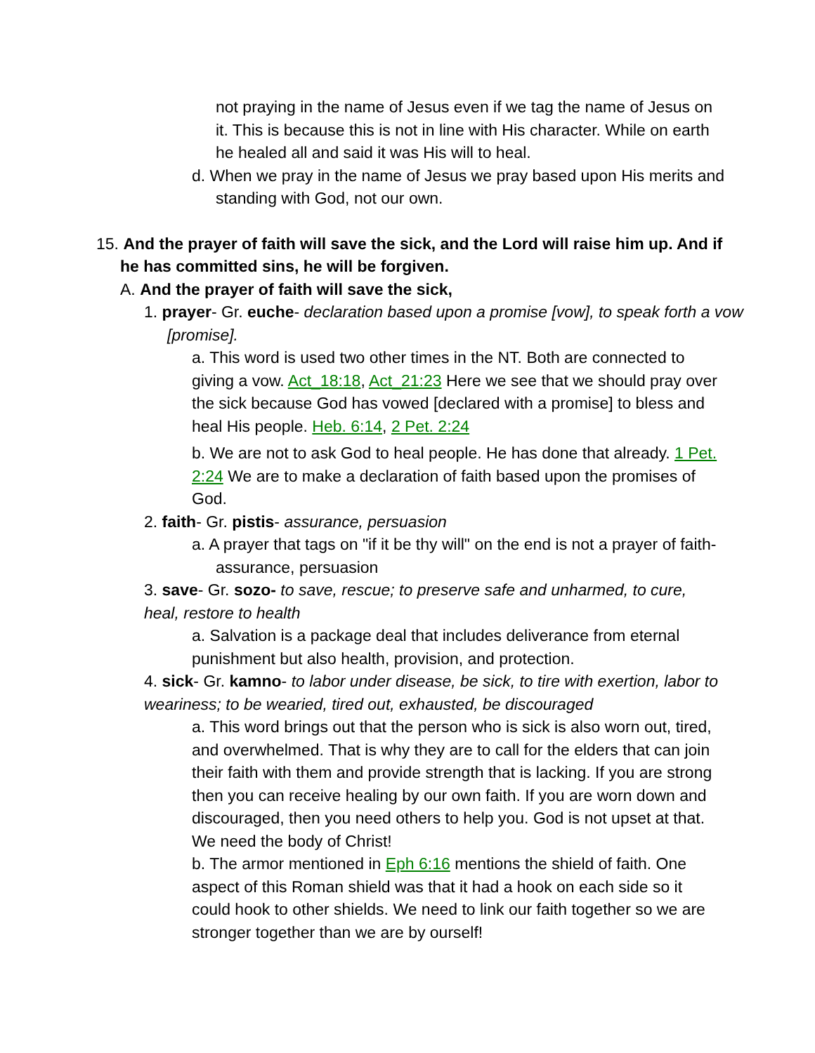not praying in the name of Jesus even if we tag the name of Jesus on it. This is because this is not in line with His character. While on earth he healed all and said it was His will to heal.
d. When we pray in the name of Jesus we pray based upon His merits and standing with God, not our own.
15. And the prayer of faith will save the sick, and the Lord will raise him up. And if he has committed sins, he will be forgiven.
A. And the prayer of faith will save the sick,
1. prayer- Gr. euche- declaration based upon a promise [vow], to speak forth a vow [promise].
a. This word is used two other times in the NT. Both are connected to giving a vow. Act_18:18, Act_21:23 Here we see that we should pray over the sick because God has vowed [declared with a promise] to bless and heal His people. Heb. 6:14, 2 Pet. 2:24
b. We are not to ask God to heal people. He has done that already. 1 Pet. 2:24 We are to make a declaration of faith based upon the promises of God.
2. faith- Gr. pistis- assurance, persuasion
a. A prayer that tags on "if it be thy will" on the end is not a prayer of faith- assurance, persuasion
3. save- Gr. sozo- to save, rescue; to preserve safe and unharmed, to cure, heal, restore to health
a. Salvation is a package deal that includes deliverance from eternal punishment but also health, provision, and protection.
4. sick- Gr. kamno- to labor under disease, be sick, to tire with exertion, labor to weariness; to be wearied, tired out, exhausted, be discouraged
a. This word brings out that the person who is sick is also worn out, tired, and overwhelmed. That is why they are to call for the elders that can join their faith with them and provide strength that is lacking. If you are strong then you can receive healing by our own faith. If you are worn down and discouraged, then you need others to help you. God is not upset at that. We need the body of Christ!
b. The armor mentioned in Eph 6:16 mentions the shield of faith. One aspect of this Roman shield was that it had a hook on each side so it could hook to other shields. We need to link our faith together so we are stronger together than we are by ourself!